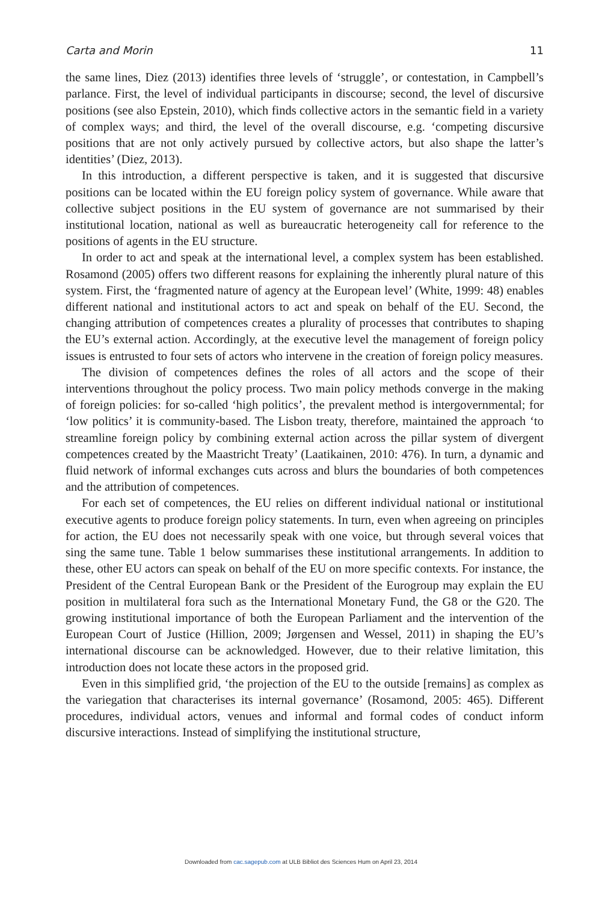Carta and Morin 11
the same lines, Diez (2013) identifies three levels of ‘struggle’, or contestation, in Campbell’s parlance. First, the level of individual participants in discourse; second, the level of discursive positions (see also Epstein, 2010), which finds collective actors in the semantic field in a variety of complex ways; and third, the level of the overall discourse, e.g. ‘competing discursive positions that are not only actively pursued by collective actors, but also shape the latter’s identities’ (Diez, 2013).
In this introduction, a different perspective is taken, and it is suggested that discursive positions can be located within the EU foreign policy system of governance. While aware that collective subject positions in the EU system of governance are not summarised by their institutional location, national as well as bureaucratic heterogeneity call for reference to the positions of agents in the EU structure.
In order to act and speak at the international level, a complex system has been established. Rosamond (2005) offers two different reasons for explaining the inherently plural nature of this system. First, the ‘fragmented nature of agency at the European level’ (White, 1999: 48) enables different national and institutional actors to act and speak on behalf of the EU. Second, the changing attribution of competences creates a plurality of processes that contributes to shaping the EU’s external action. Accordingly, at the executive level the management of foreign policy issues is entrusted to four sets of actors who intervene in the creation of foreign policy measures.
The division of competences defines the roles of all actors and the scope of their interventions throughout the policy process. Two main policy methods converge in the making of foreign policies: for so-called ‘high politics’, the prevalent method is intergovernmental; for ‘low politics’ it is community-based. The Lisbon treaty, therefore, maintained the approach ‘to streamline foreign policy by combining external action across the pillar system of divergent competences created by the Maastricht Treaty’ (Laatikainen, 2010: 476). In turn, a dynamic and fluid network of informal exchanges cuts across and blurs the boundaries of both competences and the attribution of competences.
For each set of competences, the EU relies on different individual national or institutional executive agents to produce foreign policy statements. In turn, even when agreeing on principles for action, the EU does not necessarily speak with one voice, but through several voices that sing the same tune. Table 1 below summarises these institutional arrangements. In addition to these, other EU actors can speak on behalf of the EU on more specific contexts. For instance, the President of the Central European Bank or the President of the Eurogroup may explain the EU position in multilateral fora such as the International Monetary Fund, the G8 or the G20. The growing institutional importance of both the European Parliament and the intervention of the European Court of Justice (Hillion, 2009; Jørgensen and Wessel, 2011) in shaping the EU’s international discourse can be acknowledged. However, due to their relative limitation, this introduction does not locate these actors in the proposed grid.
Even in this simplified grid, ‘the projection of the EU to the outside [remains] as complex as the variegation that characterises its internal governance’ (Rosamond, 2005: 465). Different procedures, individual actors, venues and informal and formal codes of conduct inform discursive interactions. Instead of simplifying the institutional structure,
Downloaded from cac.sagepub.com at ULB Bibliot des Sciences Hum on April 23, 2014